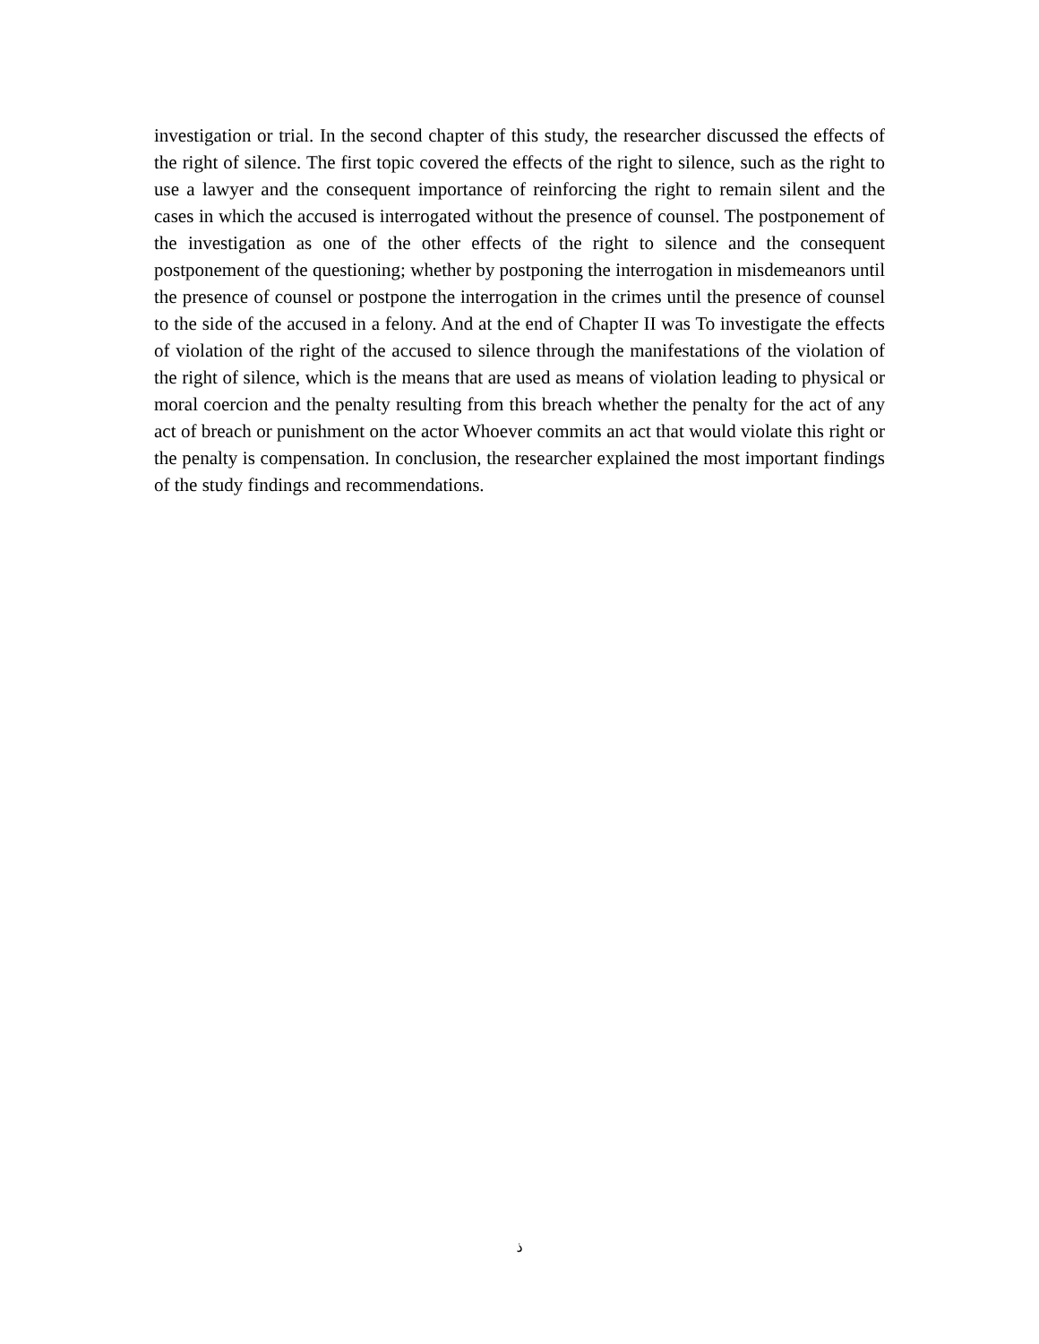investigation or trial. In the second chapter of this study, the researcher discussed the effects of the right of silence. The first topic covered the effects of the right to silence, such as the right to use a lawyer and the consequent importance of reinforcing the right to remain silent and the cases in which the accused is interrogated without the presence of counsel. The postponement of the investigation as one of the other effects of the right to silence and the consequent postponement of the questioning; whether by postponing the interrogation in misdemeanors until the presence of counsel or postpone the interrogation in the crimes until the presence of counsel to the side of the accused in a felony. And at the end of Chapter II was To investigate the effects of violation of the right of the accused to silence through the manifestations of the violation of the right of silence, which is the means that are used as means of violation leading to physical or moral coercion and the penalty resulting from this breach whether the penalty for the act of any act of breach or punishment on the actor Whoever commits an act that would violate this right or the penalty is compensation. In conclusion, the researcher explained the most important findings of the study findings and recommendations.
ذ